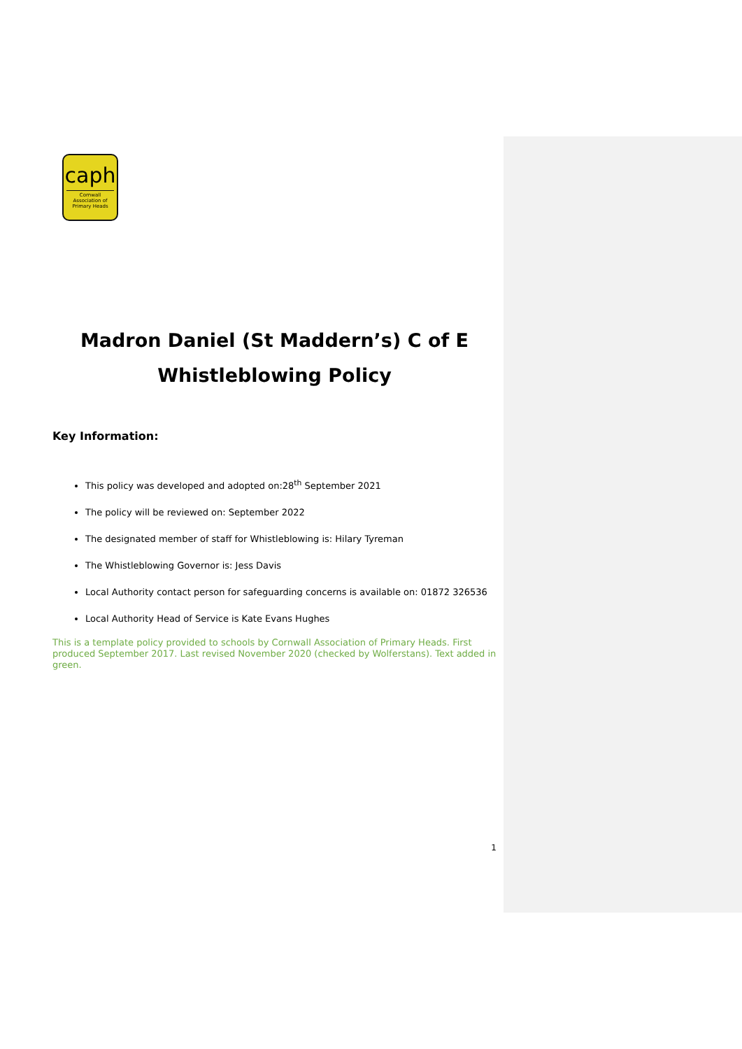caph
Cornwall Association of Primary Heads
Madron Daniel (St Maddern’s) C of E
Whistleblowing Policy
Key Information:
This policy was developed and adopted on:28<sup>th</sup> September 2021
The policy will be reviewed on: September 2022
The designated member of staff for Whistleblowing is: Hilary Tyreman
The Whistleblowing Governor is: Jess Davis
Local Authority contact person for safeguarding concerns is available on: 01872 326536
Local Authority Head of Service is Kate Evans Hughes
This is a template policy provided to schools by Cornwall Association of Primary Heads. First produced September 2017. Last revised November 2020 (checked by Wolferstans). Text added in green.
1